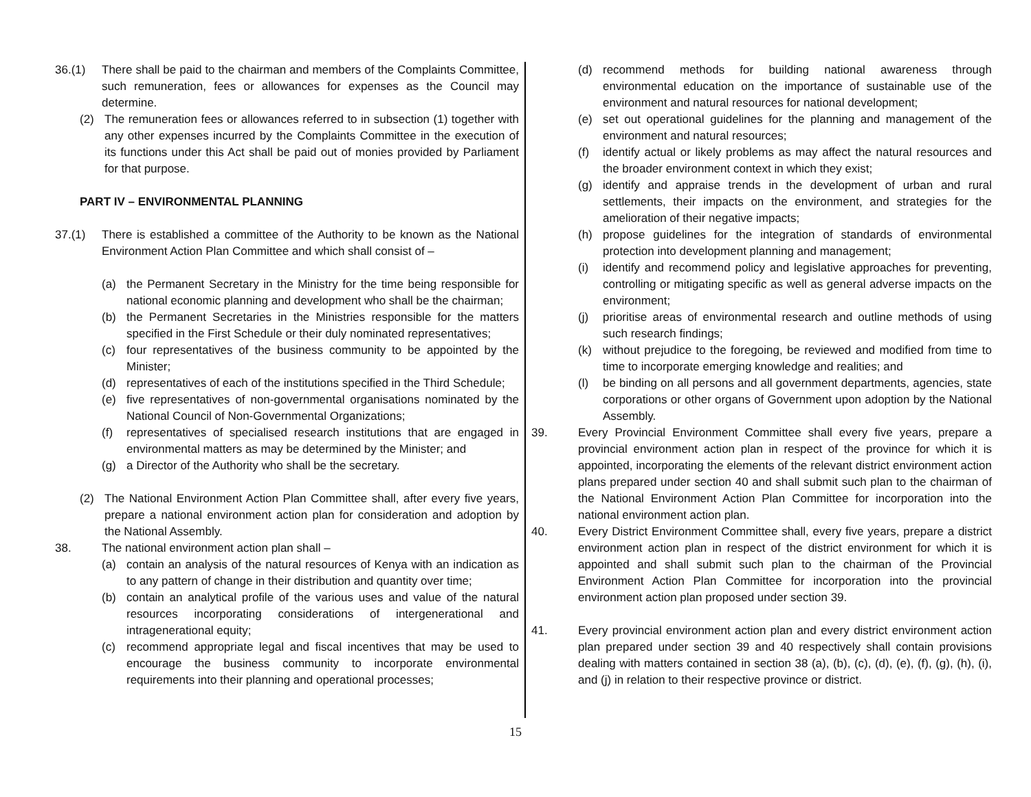36.(1) There shall be paid to the chairman and members of the Complaints Committee, such remuneration, fees or allowances for expenses as the Council may determine.
(2) The remuneration fees or allowances referred to in subsection (1) together with any other expenses incurred by the Complaints Committee in the execution of its functions under this Act shall be paid out of monies provided by Parliament for that purpose.
PART IV – ENVIRONMENTAL PLANNING
37.(1) There is established a committee of the Authority to be known as the National Environment Action Plan Committee and which shall consist of –
(a) the Permanent Secretary in the Ministry for the time being responsible for national economic planning and development who shall be the chairman;
(b) the Permanent Secretaries in the Ministries responsible for the matters specified in the First Schedule or their duly nominated representatives;
(c) four representatives of the business community to be appointed by the Minister;
(d) representatives of each of the institutions specified in the Third Schedule;
(e) five representatives of non-governmental organisations nominated by the National Council of Non-Governmental Organizations;
(f) representatives of specialised research institutions that are engaged in environmental matters as may be determined by the Minister; and
(g) a Director of the Authority who shall be the secretary.
(2) The National Environment Action Plan Committee shall, after every five years, prepare a national environment action plan for consideration and adoption by the National Assembly.
38. The national environment action plan shall –
(a) contain an analysis of the natural resources of Kenya with an indication as to any pattern of change in their distribution and quantity over time;
(b) contain an analytical profile of the various uses and value of the natural resources incorporating considerations of intergenerational and intragenerational equity;
(c) recommend appropriate legal and fiscal incentives that may be used to encourage the business community to incorporate environmental requirements into their planning and operational processes;
(d) recommend methods for building national awareness through environmental education on the importance of sustainable use of the environment and natural resources for national development;
(e) set out operational guidelines for the planning and management of the environment and natural resources;
(f) identify actual or likely problems as may affect the natural resources and the broader environment context in which they exist;
(g) identify and appraise trends in the development of urban and rural settlements, their impacts on the environment, and strategies for the amelioration of their negative impacts;
(h) propose guidelines for the integration of standards of environmental protection into development planning and management;
(i) identify and recommend policy and legislative approaches for preventing, controlling or mitigating specific as well as general adverse impacts on the environment;
(j) prioritise areas of environmental research and outline methods of using such research findings;
(k) without prejudice to the foregoing, be reviewed and modified from time to time to incorporate emerging knowledge and realities; and
(l) be binding on all persons and all government departments, agencies, state corporations or other organs of Government upon adoption by the National Assembly.
39. Every Provincial Environment Committee shall every five years, prepare a provincial environment action plan in respect of the province for which it is appointed, incorporating the elements of the relevant district environment action plans prepared under section 40 and shall submit such plan to the chairman of the National Environment Action Plan Committee for incorporation into the national environment action plan.
40. Every District Environment Committee shall, every five years, prepare a district environment action plan in respect of the district environment for which it is appointed and shall submit such plan to the chairman of the Provincial Environment Action Plan Committee for incorporation into the provincial environment action plan proposed under section 39.
41. Every provincial environment action plan and every district environment action plan prepared under section 39 and 40 respectively shall contain provisions dealing with matters contained in section 38 (a), (b), (c), (d), (e), (f), (g), (h), (i), and (j) in relation to their respective province or district.
15